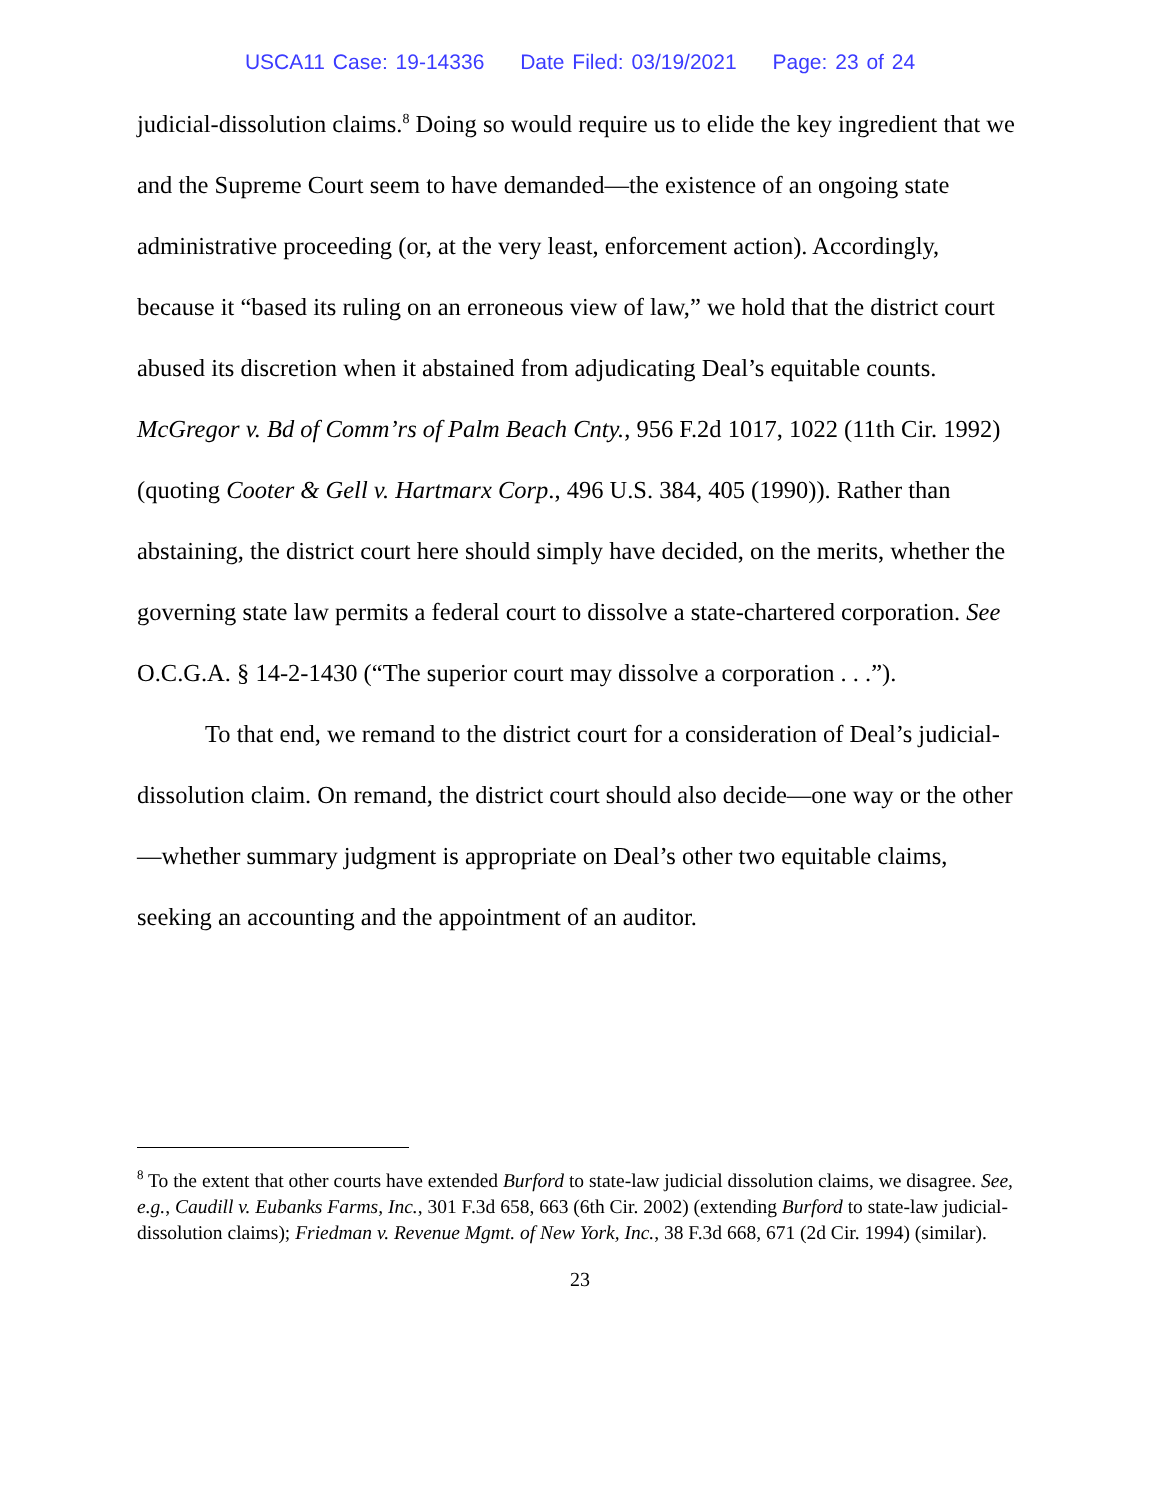USCA11 Case: 19-14336 Date Filed: 03/19/2021 Page: 23 of 24
judicial-dissolution claims.<sup>8</sup> Doing so would require us to elide the key ingredient that we and the Supreme Court seem to have demanded—the existence of an ongoing state administrative proceeding (or, at the very least, enforcement action). Accordingly, because it “based its ruling on an erroneous view of law,” we hold that the district court abused its discretion when it abstained from adjudicating Deal’s equitable counts. McGregor v. Bd of Comm’rs of Palm Beach Cnty., 956 F.2d 1017, 1022 (11th Cir. 1992) (quoting Cooter & Gell v. Hartmarx Corp., 496 U.S. 384, 405 (1990)). Rather than abstaining, the district court here should simply have decided, on the merits, whether the governing state law permits a federal court to dissolve a state-chartered corporation. See O.C.G.A. § 14-2-1430 (“The superior court may dissolve a corporation . . .”).
To that end, we remand to the district court for a consideration of Deal’s judicial-dissolution claim. On remand, the district court should also decide—one way or the other—whether summary judgment is appropriate on Deal’s other two equitable claims, seeking an accounting and the appointment of an auditor.
<sup>8</sup> To the extent that other courts have extended Burford to state-law judicial dissolution claims, we disagree. See, e.g., Caudill v. Eubanks Farms, Inc., 301 F.3d 658, 663 (6th Cir. 2002) (extending Burford to state-law judicial-dissolution claims); Friedman v. Revenue Mgmt. of New York, Inc., 38 F.3d 668, 671 (2d Cir. 1994) (similar).
23